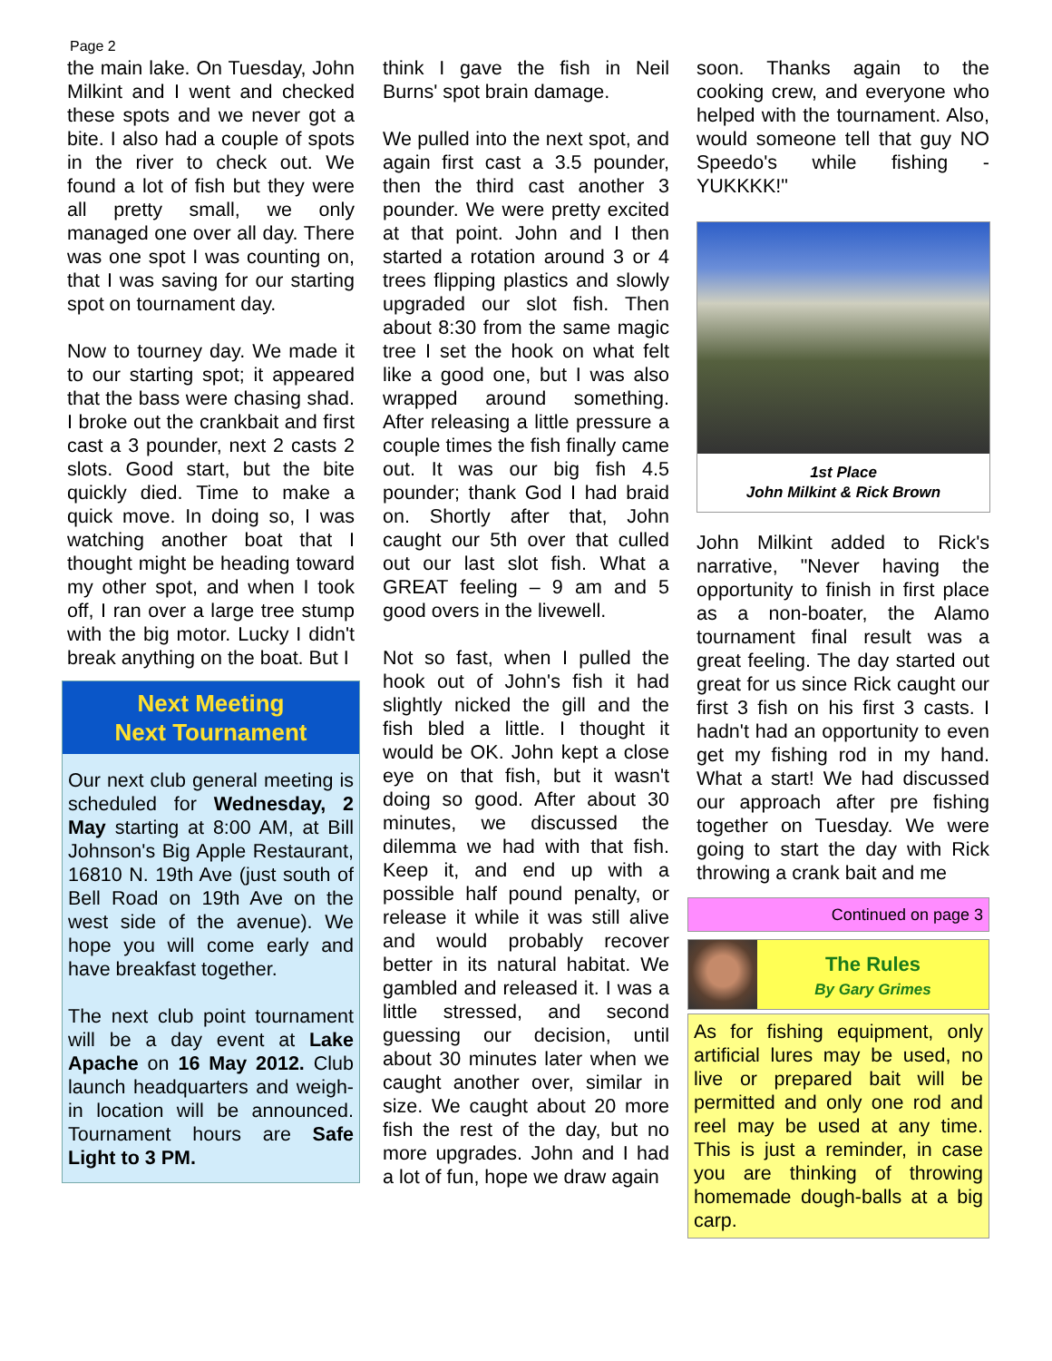Page 2
the main lake. On Tuesday, John Milkint and I went and checked these spots and we never got a bite. I also had a couple of spots in the river to check out. We found a lot of fish but they were all pretty small, we only managed one over all day. There was one spot I was counting on, that I was saving for our starting spot on tournament day.
Now to tourney day. We made it to our starting spot; it appeared that the bass were chasing shad. I broke out the crankbait and first cast a 3 pounder, next 2 casts 2 slots. Good start, but the bite quickly died. Time to make a quick move. In doing so, I was watching another boat that I thought might be heading toward my other spot, and when I took off, I ran over a large tree stump with the big motor. Lucky I didn't break anything on the boat. But I
Next Meeting
Next Tournament
Our next club general meeting is scheduled for Wednesday, 2 May starting at 8:00 AM, at Bill Johnson's Big Apple Restaurant, 16810 N. 19th Ave (just south of Bell Road on 19th Ave on the west side of the avenue). We hope you will come early and have breakfast together.
The next club point tournament will be a day event at Lake Apache on 16 May 2012. Club launch headquarters and weigh-in location will be announced. Tournament hours are Safe Light to 3 PM.
think I gave the fish in Neil Burns' spot brain damage.
We pulled into the next spot, and again first cast a 3.5 pounder, then the third cast another 3 pounder. We were pretty excited at that point. John and I then started a rotation around 3 or 4 trees flipping plastics and slowly upgraded our slot fish. Then about 8:30 from the same magic tree I set the hook on what felt like a good one, but I was also wrapped around something. After releasing a little pressure a couple times the fish finally came out. It was our big fish 4.5 pounder; thank God I had braid on. Shortly after that, John caught our 5th over that culled out our last slot fish. What a GREAT feeling – 9 am and 5 good overs in the livewell.
Not so fast, when I pulled the hook out of John's fish it had slightly nicked the gill and the fish bled a little. I thought it would be OK. John kept a close eye on that fish, but it wasn't doing so good. After about 30 minutes, we discussed the dilemma we had with that fish. Keep it, and end up with a possible half pound penalty, or release it while it was still alive and would probably recover better in its natural habitat. We gambled and released it. I was a little stressed, and second guessing our decision, until about 30 minutes later when we caught another over, similar in size. We caught about 20 more fish the rest of the day, but no more upgrades. John and I had a lot of fun, hope we draw again
soon. Thanks again to the cooking crew, and everyone who helped with the tournament. Also, would someone tell that guy NO Speedo's while fishing - YUKKKK!"
1st Place
John Milkint & Rick Brown
John Milkint added to Rick's narrative, "Never having the opportunity to finish in first place as a non-boater, the Alamo tournament final result was a great feeling. The day started out great for us since Rick caught our first 3 fish on his first 3 casts. I hadn't had an opportunity to even get my fishing rod in my hand. What a start! We had discussed our approach after pre fishing together on Tuesday. We were going to start the day with Rick throwing a crank bait and me
Continued on page 3
The Rules
By Gary Grimes
As for fishing equipment, only artificial lures may be used, no live or prepared bait will be permitted and only one rod and reel may be used at any time. This is just a reminder, in case you are thinking of throwing homemade dough-balls at a big carp.